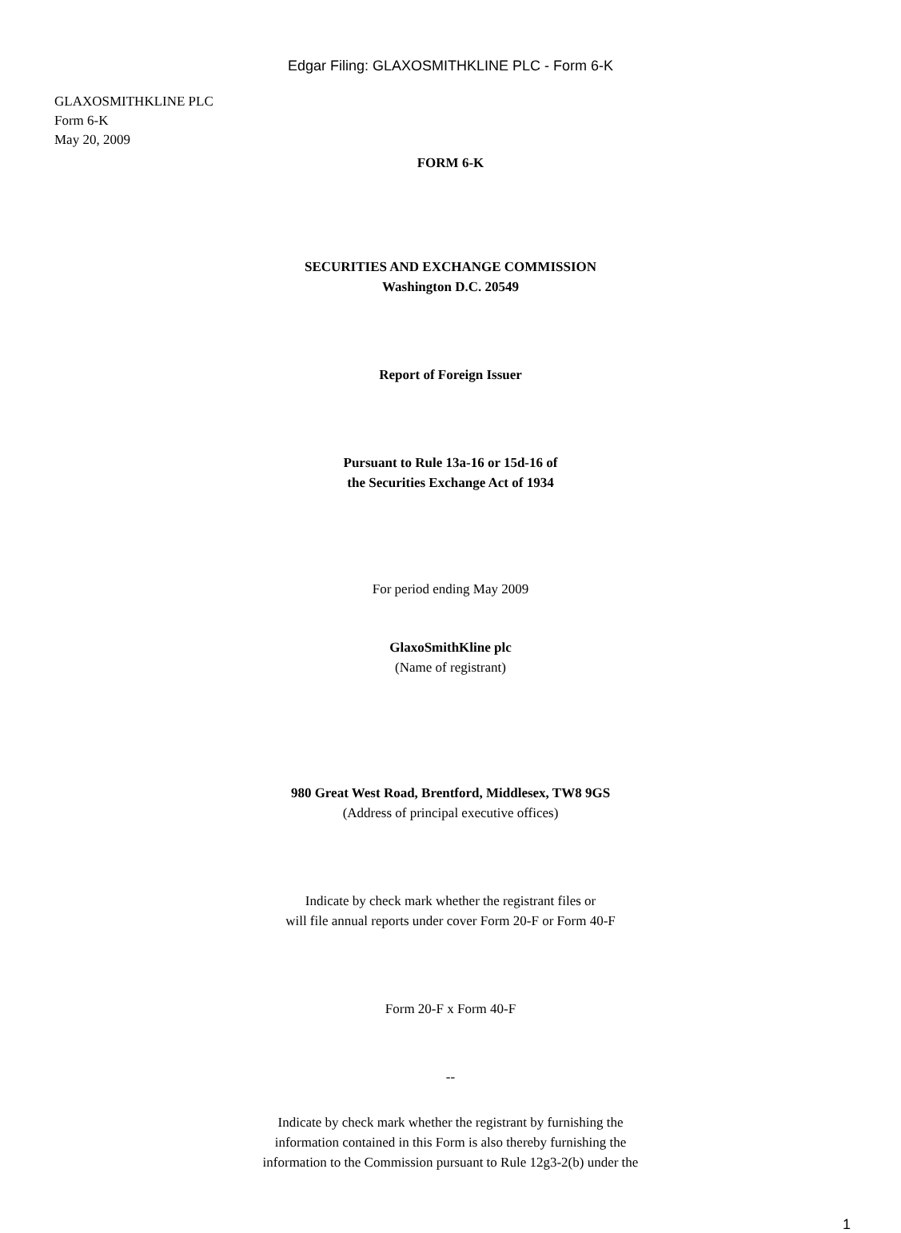Edgar Filing: GLAXOSMITHKLINE PLC - Form 6-K
GLAXOSMITHKLINE PLC
Form 6-K
May 20, 2009
FORM 6-K
SECURITIES AND EXCHANGE COMMISSION
Washington D.C. 20549
Report of Foreign Issuer
Pursuant to Rule 13a-16 or 15d-16 of
the Securities Exchange Act of 1934
For period ending May 2009
GlaxoSmithKline plc
(Name of registrant)
980 Great West Road, Brentford, Middlesex, TW8 9GS
(Address of principal executive offices)
Indicate by check mark whether the registrant files or
will file annual reports under cover Form 20-F or Form 40-F
Form 20-F x Form 40-F
--
Indicate by check mark whether the registrant by furnishing the
information contained in this Form is also thereby furnishing the
information to the Commission pursuant to Rule 12g3-2(b) under the
1